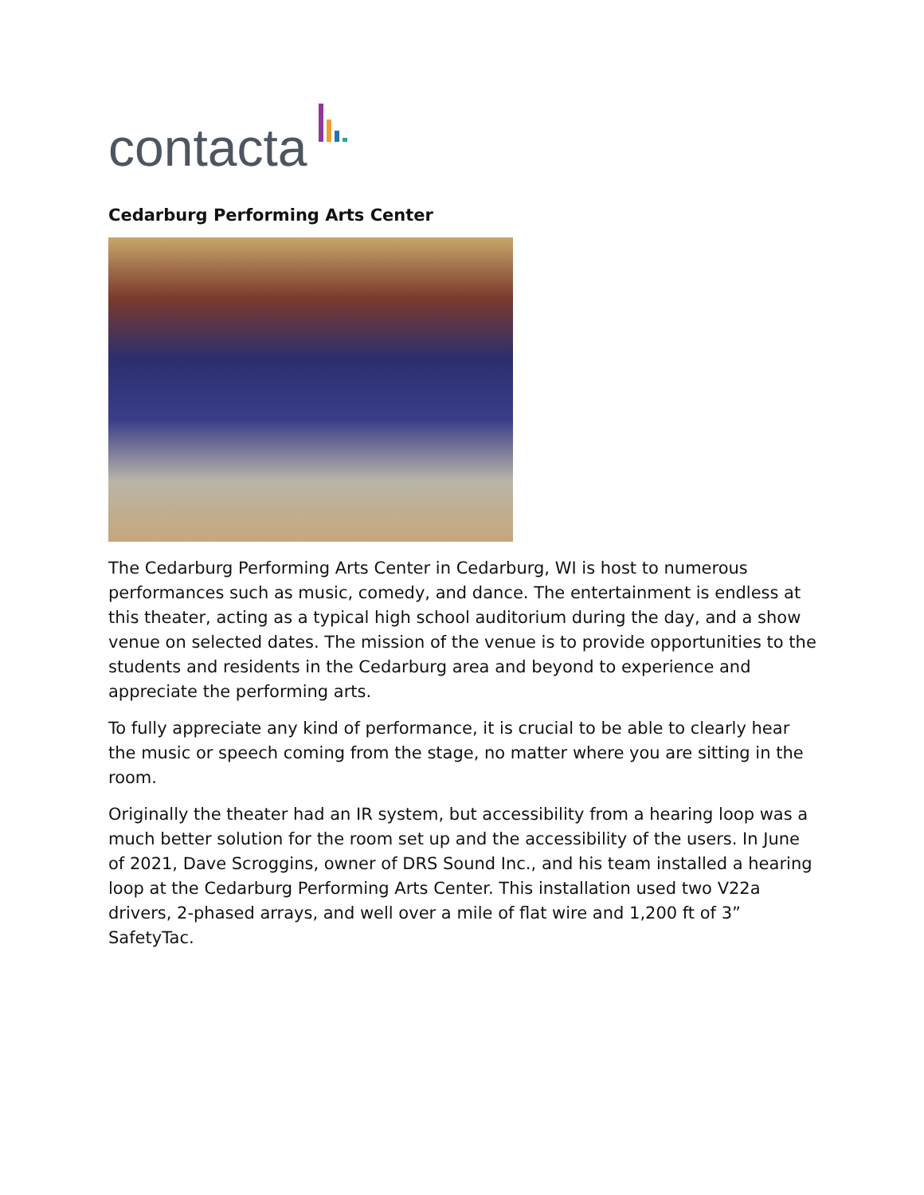contacta
Cedarburg Performing Arts Center
The Cedarburg Performing Arts Center in Cedarburg, WI is host to numerous performances such as music, comedy, and dance. The entertainment is endless at this theater, acting as a typical high school auditorium during the day, and a show venue on selected dates. The mission of the venue is to provide opportunities to the students and residents in the Cedarburg area and beyond to experience and appreciate the performing arts.
To fully appreciate any kind of performance, it is crucial to be able to clearly hear the music or speech coming from the stage, no matter where you are sitting in the room.
Originally the theater had an IR system, but accessibility from a hearing loop was a much better solution for the room set up and the accessibility of the users. In June of 2021, Dave Scroggins, owner of DRS Sound Inc., and his team installed a hearing loop at the Cedarburg Performing Arts Center. This installation used two V22a drivers, 2-phased arrays, and well over a mile of flat wire and 1,200 ft of 3” SafetyTac.